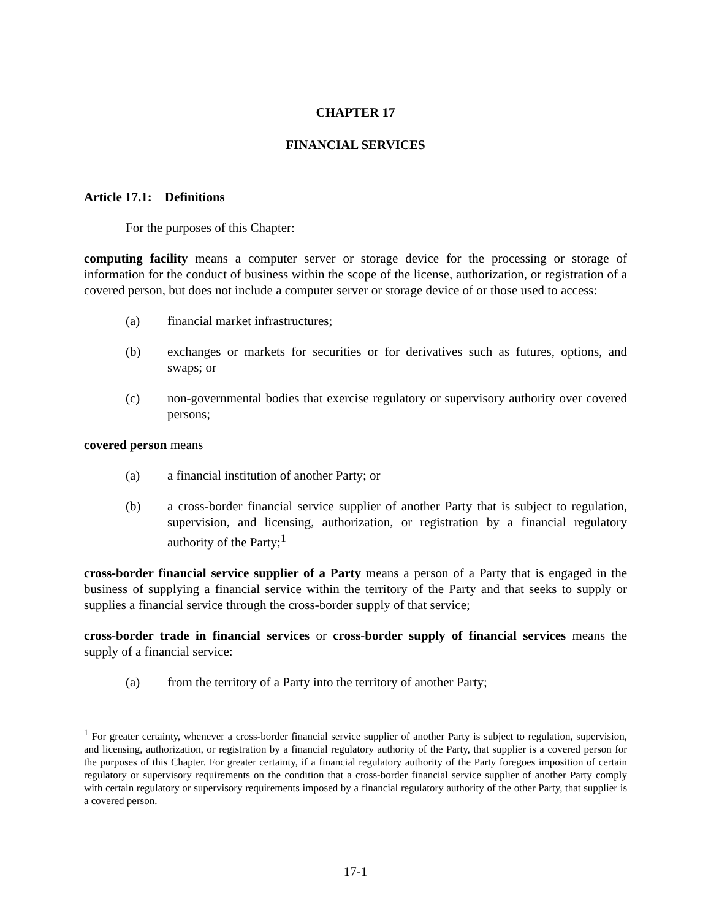CHAPTER 17
FINANCIAL SERVICES
Article 17.1: Definitions
For the purposes of this Chapter:
computing facility means a computer server or storage device for the processing or storage of information for the conduct of business within the scope of the license, authorization, or registration of a covered person, but does not include a computer server or storage device of or those used to access:
(a) financial market infrastructures;
(b) exchanges or markets for securities or for derivatives such as futures, options, and swaps; or
(c) non-governmental bodies that exercise regulatory or supervisory authority over covered persons;
covered person means
(a) a financial institution of another Party; or
(b) a cross-border financial service supplier of another Party that is subject to regulation, supervision, and licensing, authorization, or registration by a financial regulatory authority of the Party;<sup>1</sup>
cross-border financial service supplier of a Party means a person of a Party that is engaged in the business of supplying a financial service within the territory of the Party and that seeks to supply or supplies a financial service through the cross-border supply of that service;
cross-border trade in financial services or cross-border supply of financial services means the supply of a financial service:
(a) from the territory of a Party into the territory of another Party;
<sup>1</sup> For greater certainty, whenever a cross-border financial service supplier of another Party is subject to regulation, supervision, and licensing, authorization, or registration by a financial regulatory authority of the Party, that supplier is a covered person for the purposes of this Chapter. For greater certainty, if a financial regulatory authority of the Party foregoes imposition of certain regulatory or supervisory requirements on the condition that a cross-border financial service supplier of another Party comply with certain regulatory or supervisory requirements imposed by a financial regulatory authority of the other Party, that supplier is a covered person.
17-1